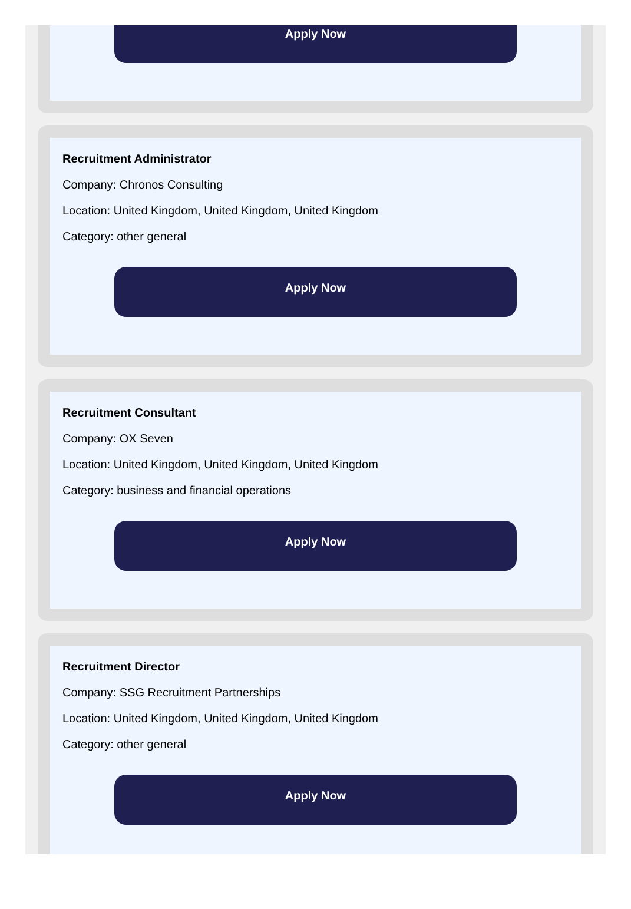Apply Now
Recruitment Administrator
Company: Chronos Consulting
Location: United Kingdom, United Kingdom, United Kingdom
Category: other general
Apply Now
Recruitment Consultant
Company: OX Seven
Location: United Kingdom, United Kingdom, United Kingdom
Category: business and financial operations
Apply Now
Recruitment Director
Company: SSG Recruitment Partnerships
Location: United Kingdom, United Kingdom, United Kingdom
Category: other general
Apply Now